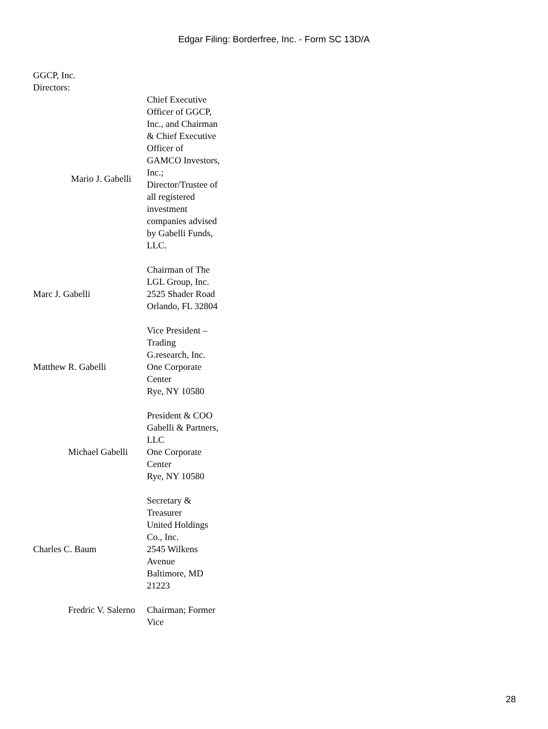Edgar Filing: Borderfree, Inc. - Form SC 13D/A
GGCP, Inc.
Directors:
| Mario J. Gabelli | Chief Executive Officer of GGCP, Inc., and Chairman & Chief Executive Officer of GAMCO Investors, Inc.; Director/Trustee of all registered investment companies advised by Gabelli Funds, LLC. |
| Marc J. Gabelli | Chairman of The LGL Group, Inc. 2525 Shader Road Orlando, FL 32804 |
| Matthew R. Gabelli | Vice President – Trading G.research, Inc. One Corporate Center Rye, NY 10580 |
| Michael Gabelli | President & COO Gabelli & Partners, LLC One Corporate Center Rye, NY 10580 |
| Charles C. Baum | Secretary & Treasurer United Holdings Co., Inc. 2545 Wilkens Avenue Baltimore, MD 21223 |
| Fredric V. Salerno | Chairman; Former Vice |
28